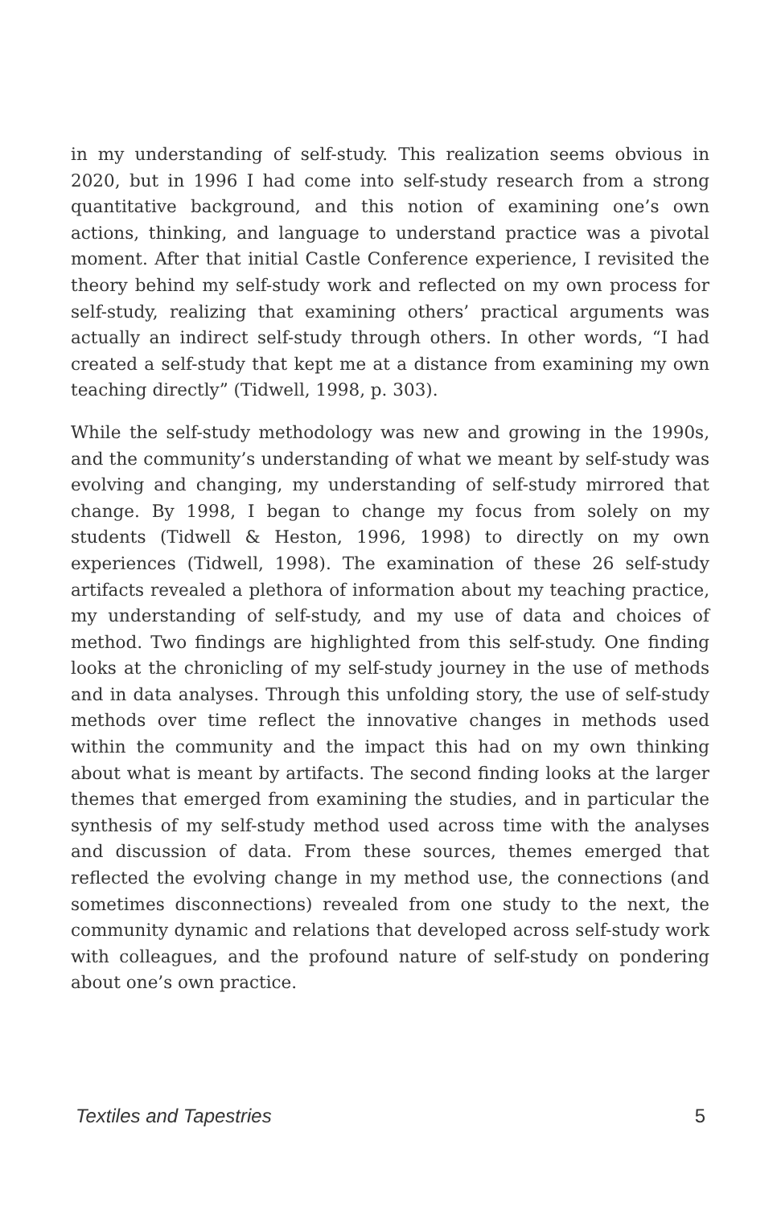in my understanding of self-study. This realization seems obvious in 2020, but in 1996 I had come into self-study research from a strong quantitative background, and this notion of examining one’s own actions, thinking, and language to understand practice was a pivotal moment. After that initial Castle Conference experience, I revisited the theory behind my self-study work and reflected on my own process for self-study, realizing that examining others’ practical arguments was actually an indirect self-study through others. In other words, “I had created a self-study that kept me at a distance from examining my own teaching directly” (Tidwell, 1998, p. 303).
While the self-study methodology was new and growing in the 1990s, and the community’s understanding of what we meant by self-study was evolving and changing, my understanding of self-study mirrored that change. By 1998, I began to change my focus from solely on my students (Tidwell & Heston, 1996, 1998) to directly on my own experiences (Tidwell, 1998). The examination of these 26 self-study artifacts revealed a plethora of information about my teaching practice, my understanding of self-study, and my use of data and choices of method. Two findings are highlighted from this self-study. One finding looks at the chronicling of my self-study journey in the use of methods and in data analyses. Through this unfolding story, the use of self-study methods over time reflect the innovative changes in methods used within the community and the impact this had on my own thinking about what is meant by artifacts. The second finding looks at the larger themes that emerged from examining the studies, and in particular the synthesis of my self-study method used across time with the analyses and discussion of data. From these sources, themes emerged that reflected the evolving change in my method use, the connections (and sometimes disconnections) revealed from one study to the next, the community dynamic and relations that developed across self-study work with colleagues, and the profound nature of self-study on pondering about one’s own practice.
Textiles and Tapestries 5